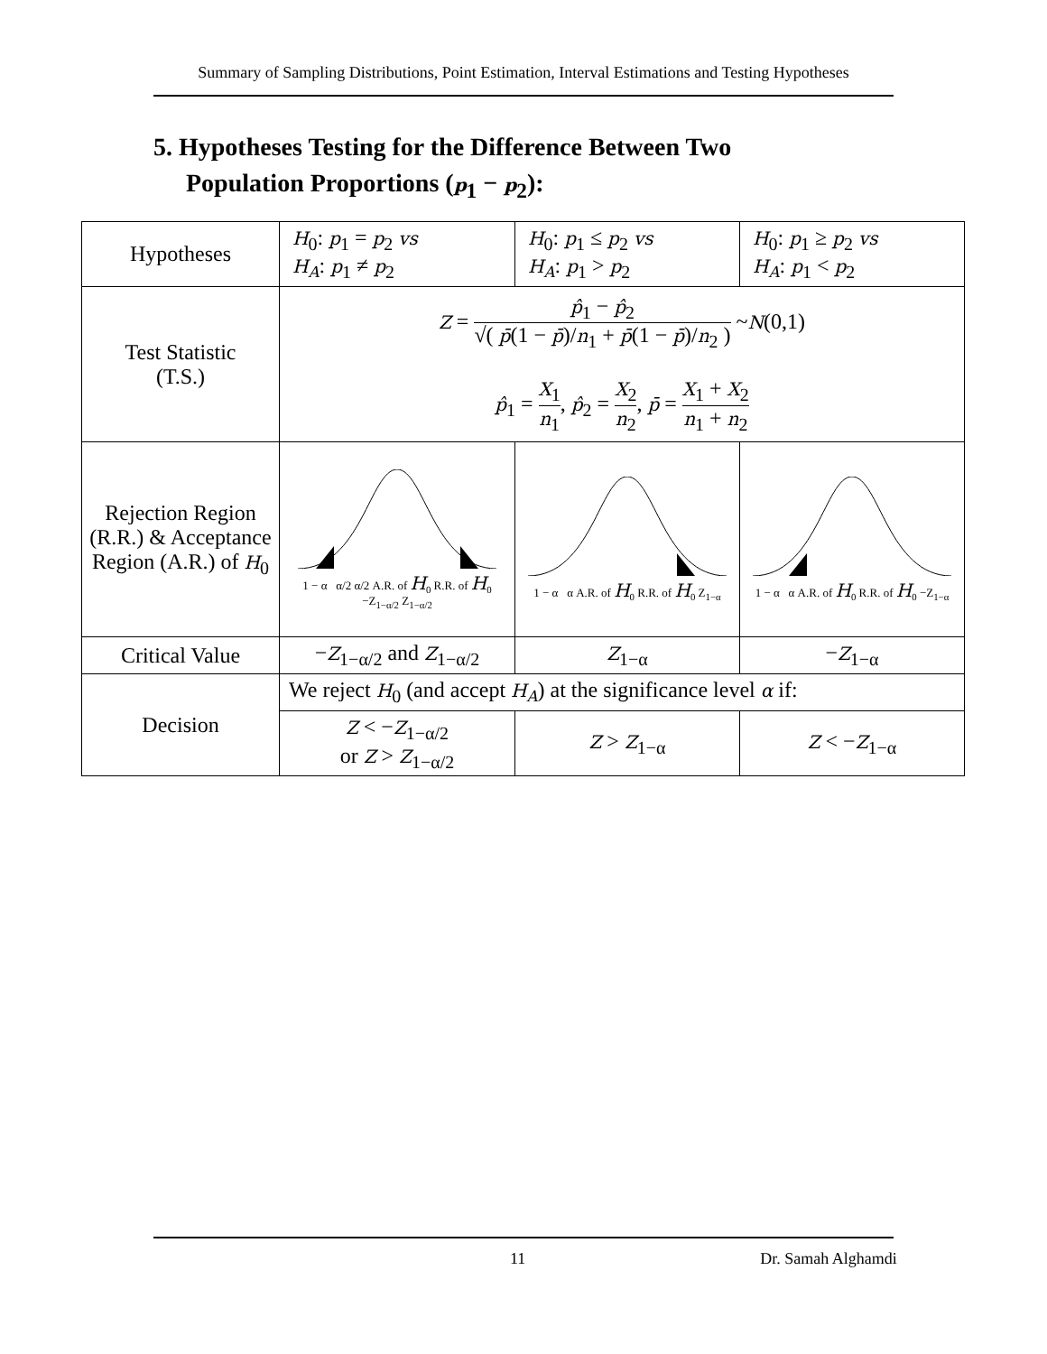Summary of Sampling Distributions, Point Estimation, Interval Estimations and Testing Hypotheses
5. Hypotheses Testing for the Difference Between Two
Population Proportions (p<sub>1</sub> − p<sub>2</sub>):
| Hypotheses | H<sub>0</sub>: p<sub>1</sub> = p<sub>2</sub> vs H<sub>A</sub> : p<sub>1</sub> ≠ p<sub>2</sub> | H<sub>0</sub>: p<sub>1</sub> ≤ p<sub>2</sub> vs H<sub>A</sub> : p<sub>1</sub> > p<sub>2</sub> | H<sub>0</sub>: p<sub>1</sub> ≥ p<sub>2</sub> vs H<sub>A</sub> : p<sub>1</sub> < p<sub>2</sub> |
| Test Statistic (T.S.) | Z = p̂<sub>1</sub> − p̂<sub>2</sub> √( p̄ (1 − p̄ )/ n<sub>1</sub> + p̄ (1 − p̄ )/ n<sub>2</sub> ) ~ N (0,1) p̂<sub>1</sub> = X<sub>1</sub> n<sub>1</sub> , p̂<sub>2</sub> = X<sub>2</sub> n<sub>2</sub> , p̄ = X<sub>1</sub> + X<sub>2</sub> n<sub>1</sub> + n<sub>2</sub> | | |
| Rejection Region (R.R.) & Acceptance Region (A.R.) of H<sub>0</sub> | 1 − α α/2 α/2 A.R. of H<sub>0</sub> R.R. of H<sub>0</sub> −Z<sub>1−α/2</sub> Z<sub>1−α/2</sub> | 1 − α α A.R. of H<sub>0</sub> R.R. of H<sub>0</sub> Z<sub>1−α</sub> | 1 − α α A.R. of H<sub>0</sub> R.R. of H<sub>0</sub> −Z<sub>1−α</sub> |
| Critical Value | − Z<sub>1−α/2</sub> and Z<sub>1−α/2</sub> | Z<sub>1−α</sub> | − Z<sub>1−α</sub> |
| Decision | We reject H<sub>0</sub> (and accept H<sub>A</sub> ) at the significance level α if: | | |
| | Z < − Z<sub>1−α/2</sub> or Z > Z<sub>1−α/2</sub> | Z > Z<sub>1−α</sub> | Z < − Z<sub>1−α</sub> |
11 Dr. Samah Alghamdi